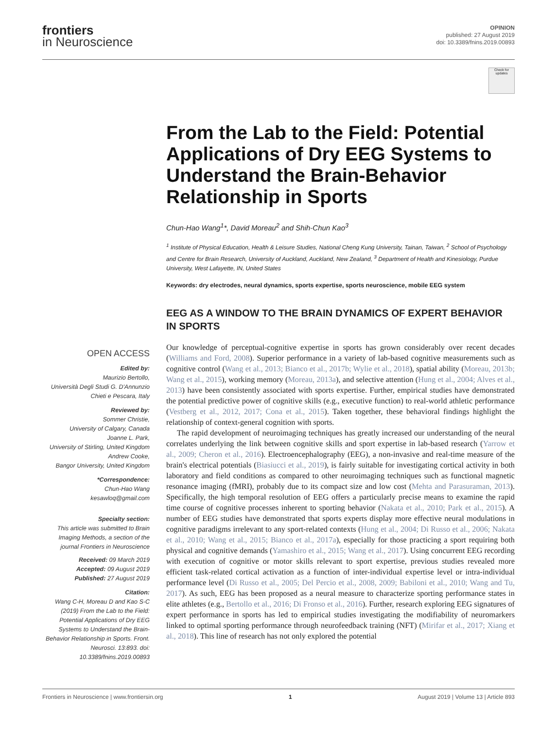frontiers
in Neuroscience
OPINION
published: 27 August 2019
doi: 10.3389/fnins.2019.00893
Check for updates
From the Lab to the Field: Potential Applications of Dry EEG Systems to Understand the Brain-Behavior Relationship in Sports
Chun-Hao Wang<sup>1</sup>*, David Moreau<sup>2</sup> and Shih-Chun Kao<sup>3</sup>
<sup>1</sup> Institute of Physical Education, Health & Leisure Studies, National Cheng Kung University, Tainan, Taiwan, <sup>2</sup> School of Psychology and Centre for Brain Research, University of Auckland, Auckland, New Zealand, <sup>3</sup> Department of Health and Kinesiology, Purdue University, West Lafayette, IN, United States
Keywords: dry electrodes, neural dynamics, sports expertise, sports neuroscience, mobile EEG system
EEG AS A WINDOW TO THE BRAIN DYNAMICS OF EXPERT BEHAVIOR IN SPORTS
OPEN ACCESS
Edited by:
Maurizio Bertollo,
Università Degli Studi G. D'Annunzio Chieti e Pescara, Italy
Reviewed by:
Sommer Christie,
University of Calgary, Canada
Joanne L. Park,
University of Stirling, United Kingdom
Andrew Cooke,
Bangor University, United Kingdom
*Correspondence:
Chun-Hao Wang
kesawloq@gmail.com
Specialty section:
This article was submitted to Brain Imaging Methods, a section of the journal Frontiers in Neuroscience
Received: 09 March 2019
Accepted: 09 August 2019
Published: 27 August 2019
Citation:
Wang C-H, Moreau D and Kao S-C (2019) From the Lab to the Field: Potential Applications of Dry EEG Systems to Understand the Brain-Behavior Relationship in Sports. Front. Neurosci. 13:893. doi: 10.3389/fnins.2019.00893
Our knowledge of perceptual-cognitive expertise in sports has grown considerably over recent decades (Williams and Ford, 2008). Superior performance in a variety of lab-based cognitive measurements such as cognitive control (Wang et al., 2013; Bianco et al., 2017b; Wylie et al., 2018), spatial ability (Moreau, 2013b; Wang et al., 2015), working memory (Moreau, 2013a), and selective attention (Hung et al., 2004; Alves et al., 2013) have been consistently associated with sports expertise. Further, empirical studies have demonstrated the potential predictive power of cognitive skills (e.g., executive function) to real-world athletic performance (Vestberg et al., 2012, 2017; Cona et al., 2015). Taken together, these behavioral findings highlight the relationship of context-general cognition with sports.
The rapid development of neuroimaging techniques has greatly increased our understanding of the neural correlates underlying the link between cognitive skills and sport expertise in lab-based research (Yarrow et al., 2009; Cheron et al., 2016). Electroencephalography (EEG), a non-invasive and real-time measure of the brain's electrical potentials (Biasiucci et al., 2019), is fairly suitable for investigating cortical activity in both laboratory and field conditions as compared to other neuroimaging techniques such as functional magnetic resonance imaging (fMRI), probably due to its compact size and low cost (Mehta and Parasuraman, 2013). Specifically, the high temporal resolution of EEG offers a particularly precise means to examine the rapid time course of cognitive processes inherent to sporting behavior (Nakata et al., 2010; Park et al., 2015). A number of EEG studies have demonstrated that sports experts display more effective neural modulations in cognitive paradigms irrelevant to any sport-related contexts (Hung et al., 2004; Di Russo et al., 2006; Nakata et al., 2010; Wang et al., 2015; Bianco et al., 2017a), especially for those practicing a sport requiring both physical and cognitive demands (Yamashiro et al., 2015; Wang et al., 2017). Using concurrent EEG recording with execution of cognitive or motor skills relevant to sport expertise, previous studies revealed more efficient task-related cortical activation as a function of inter-individual expertise level or intra-individual performance level (Di Russo et al., 2005; Del Percio et al., 2008, 2009; Babiloni et al., 2010; Wang and Tu, 2017). As such, EEG has been proposed as a neural measure to characterize sporting performance states in elite athletes (e.g., Bertollo et al., 2016; Di Fronso et al., 2016). Further, research exploring EEG signatures of expert performance in sports has led to empirical studies investigating the modifiability of neuromarkers linked to optimal sporting performance through neurofeedback training (NFT) (Mirifar et al., 2017; Xiang et al., 2018). This line of research has not only explored the potential
Frontiers in Neuroscience | www.frontiersin.org 1 August 2019 | Volume 13 | Article 893